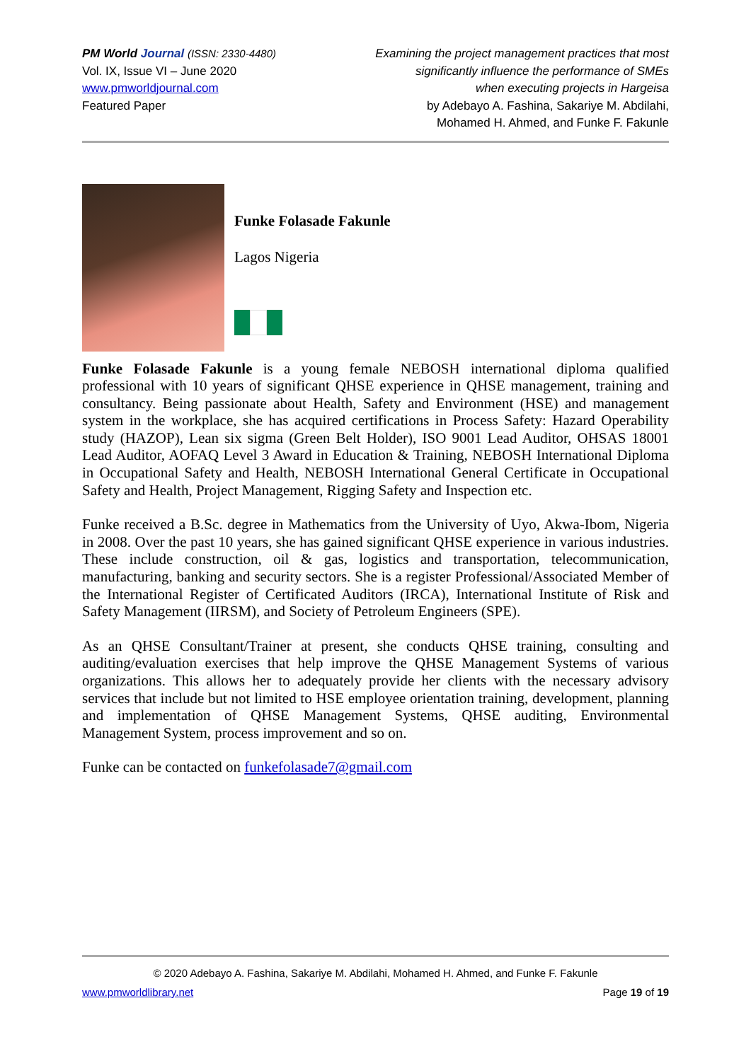PM World Journal (ISSN: 2330-4480)
Vol. IX, Issue VI – June 2020
www.pmworldjournal.com
Featured Paper
Examining the project management practices that most
significantly influence the performance of SMEs
when executing projects in Hargeisa
by Adebayo A. Fashina, Sakariye M. Abdilahi,
Mohamed H. Ahmed, and Funke F. Fakunle
Funke Folasade Fakunle
Lagos Nigeria
Funke Folasade Fakunle is a young female NEBOSH international diploma qualified professional with 10 years of significant QHSE experience in QHSE management, training and consultancy. Being passionate about Health, Safety and Environment (HSE) and management system in the workplace, she has acquired certifications in Process Safety: Hazard Operability study (HAZOP), Lean six sigma (Green Belt Holder), ISO 9001 Lead Auditor, OHSAS 18001 Lead Auditor, AOFAQ Level 3 Award in Education & Training, NEBOSH International Diploma in Occupational Safety and Health, NEBOSH International General Certificate in Occupational Safety and Health, Project Management, Rigging Safety and Inspection etc.
Funke received a B.Sc. degree in Mathematics from the University of Uyo, Akwa-Ibom, Nigeria in 2008. Over the past 10 years, she has gained significant QHSE experience in various industries. These include construction, oil & gas, logistics and transportation, telecommunication, manufacturing, banking and security sectors. She is a register Professional/Associated Member of the International Register of Certificated Auditors (IRCA), International Institute of Risk and Safety Management (IIRSM), and Society of Petroleum Engineers (SPE).
As an QHSE Consultant/Trainer at present, she conducts QHSE training, consulting and auditing/evaluation exercises that help improve the QHSE Management Systems of various organizations. This allows her to adequately provide her clients with the necessary advisory services that include but not limited to HSE employee orientation training, development, planning and implementation of QHSE Management Systems, QHSE auditing, Environmental Management System, process improvement and so on.
Funke can be contacted on funkefolasade7@gmail.com
© 2020 Adebayo A. Fashina, Sakariye M. Abdilahi, Mohamed H. Ahmed, and Funke F. Fakunle
www.pmworldlibrary.net Page 19 of 19